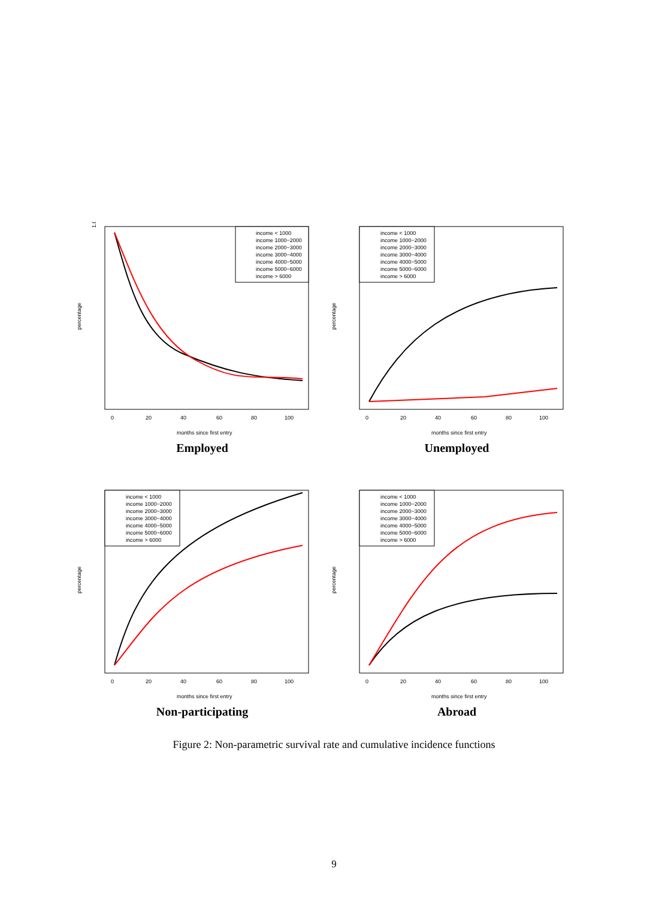1.0
percentage
0
20
40
60
80
100
months since first entry
income < 1000
income 1000−2000
income 2000−3000
income 3000−4000
income 4000−5000
income 5000−6000
income > 6000
Employed
percentage
0
20
40
60
80
100
months since first entry
income < 1000
income 1000−2000
income 2000−3000
income 3000−4000
income 4000−5000
income 5000−6000
income > 6000
Unemployed
percentage
0
20
40
60
80
100
months since first entry
income < 1000
income 1000−2000
income 2000−3000
income 3000−4000
income 4000−5000
income 5000−6000
income > 6000
Non-participating
percentage
0
20
40
60
80
100
months since first entry
income < 1000
income 1000−2000
income 2000−3000
income 3000−4000
income 4000−5000
income 5000−6000
income > 6000
Abroad
Figure 2: Non-parametric survival rate and cumulative incidence functions
9